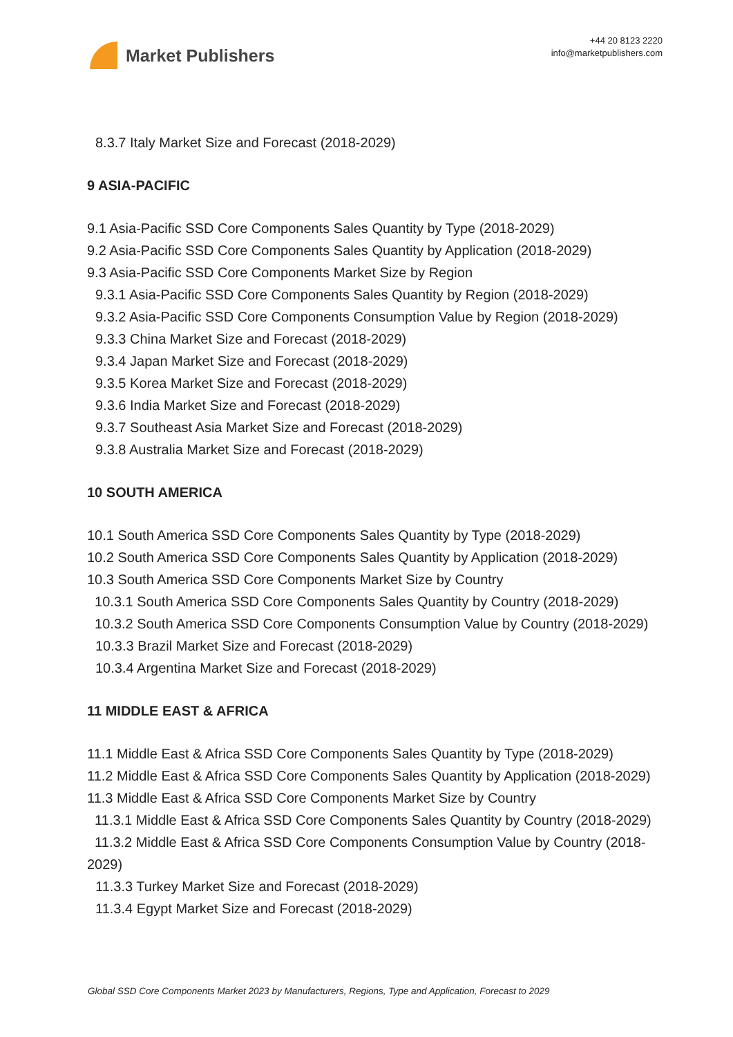Market Publishers
+44 20 8123 2220
info@marketpublishers.com
8.3.7 Italy Market Size and Forecast (2018-2029)
9 ASIA-PACIFIC
9.1 Asia-Pacific SSD Core Components Sales Quantity by Type (2018-2029)
9.2 Asia-Pacific SSD Core Components Sales Quantity by Application (2018-2029)
9.3 Asia-Pacific SSD Core Components Market Size by Region
9.3.1 Asia-Pacific SSD Core Components Sales Quantity by Region (2018-2029)
9.3.2 Asia-Pacific SSD Core Components Consumption Value by Region (2018-2029)
9.3.3 China Market Size and Forecast (2018-2029)
9.3.4 Japan Market Size and Forecast (2018-2029)
9.3.5 Korea Market Size and Forecast (2018-2029)
9.3.6 India Market Size and Forecast (2018-2029)
9.3.7 Southeast Asia Market Size and Forecast (2018-2029)
9.3.8 Australia Market Size and Forecast (2018-2029)
10 SOUTH AMERICA
10.1 South America SSD Core Components Sales Quantity by Type (2018-2029)
10.2 South America SSD Core Components Sales Quantity by Application (2018-2029)
10.3 South America SSD Core Components Market Size by Country
10.3.1 South America SSD Core Components Sales Quantity by Country (2018-2029)
10.3.2 South America SSD Core Components Consumption Value by Country (2018-2029)
10.3.3 Brazil Market Size and Forecast (2018-2029)
10.3.4 Argentina Market Size and Forecast (2018-2029)
11 MIDDLE EAST & AFRICA
11.1 Middle East & Africa SSD Core Components Sales Quantity by Type (2018-2029)
11.2 Middle East & Africa SSD Core Components Sales Quantity by Application (2018-2029)
11.3 Middle East & Africa SSD Core Components Market Size by Country
11.3.1 Middle East & Africa SSD Core Components Sales Quantity by Country (2018-2029)
11.3.2 Middle East & Africa SSD Core Components Consumption Value by Country (2018-2029)
11.3.3 Turkey Market Size and Forecast (2018-2029)
11.3.4 Egypt Market Size and Forecast (2018-2029)
Global SSD Core Components Market 2023 by Manufacturers, Regions, Type and Application, Forecast to 2029